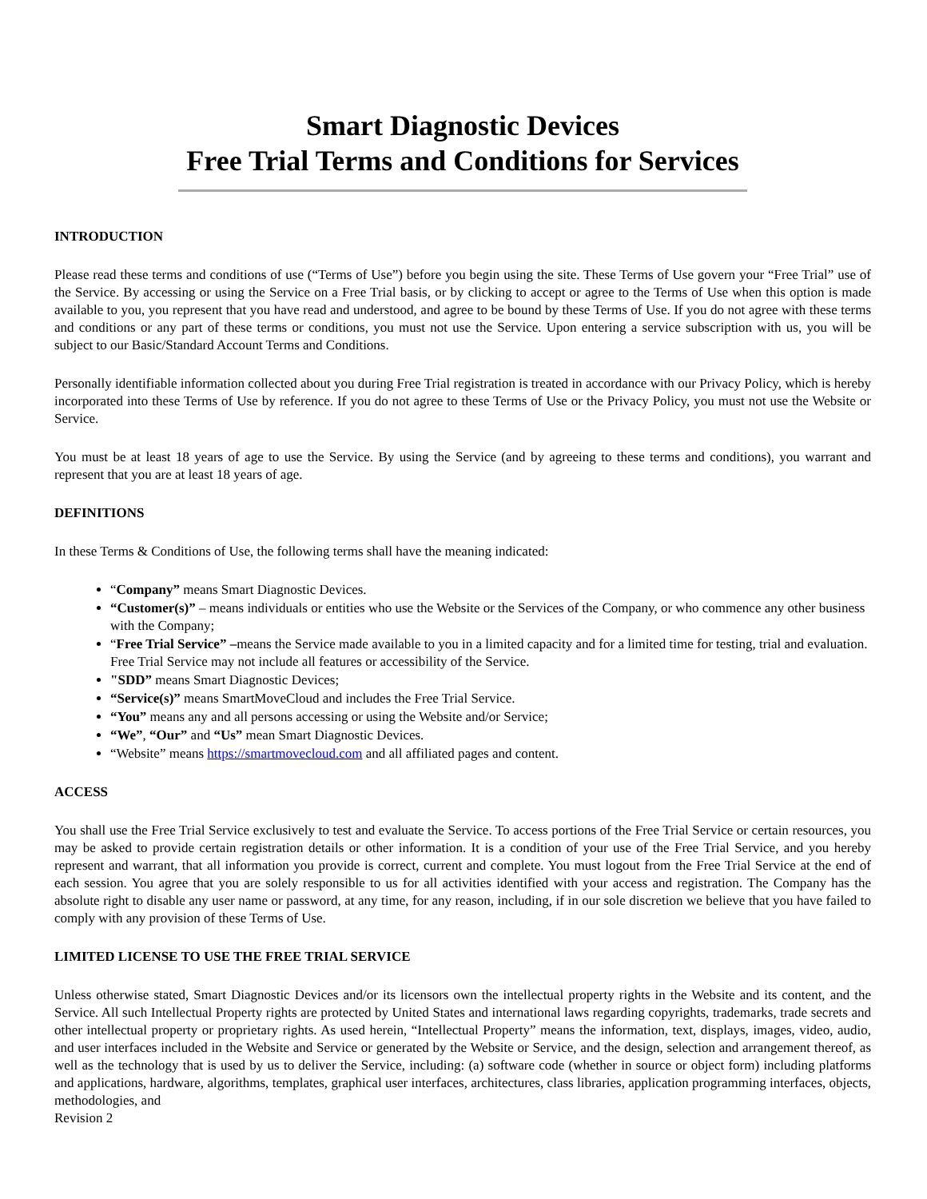Smart Diagnostic Devices
Free Trial Terms and Conditions for Services
INTRODUCTION
Please read these terms and conditions of use (“Terms of Use”) before you begin using the site. These Terms of Use govern your “Free Trial” use of the Service. By accessing or using the Service on a Free Trial basis, or by clicking to accept or agree to the Terms of Use when this option is made available to you, you represent that you have read and understood, and agree to be bound by these Terms of Use. If you do not agree with these terms and conditions or any part of these terms or conditions, you must not use the Service. Upon entering a service subscription with us, you will be subject to our Basic/Standard Account Terms and Conditions.
Personally identifiable information collected about you during Free Trial registration is treated in accordance with our Privacy Policy, which is hereby incorporated into these Terms of Use by reference. If you do not agree to these Terms of Use or the Privacy Policy, you must not use the Website or Service.
You must be at least 18 years of age to use the Service. By using the Service (and by agreeing to these terms and conditions), you warrant and represent that you are at least 18 years of age.
DEFINITIONS
In these Terms & Conditions of Use, the following terms shall have the meaning indicated:
“Company” means Smart Diagnostic Devices.
“Customer(s)” – means individuals or entities who use the Website or the Services of the Company, or who commence any other business with the Company;
“Free Trial Service” –means the Service made available to you in a limited capacity and for a limited time for testing, trial and evaluation. Free Trial Service may not include all features or accessibility of the Service.
"SDD” means Smart Diagnostic Devices;
“Service(s)” means SmartMoveCloud and includes the Free Trial Service.
“You” means any and all persons accessing or using the Website and/or Service;
“We”, “Our” and “Us” mean Smart Diagnostic Devices.
“Website” means https://smartmovecloud.com and all affiliated pages and content.
ACCESS
You shall use the Free Trial Service exclusively to test and evaluate the Service. To access portions of the Free Trial Service or certain resources, you may be asked to provide certain registration details or other information. It is a condition of your use of the Free Trial Service, and you hereby represent and warrant, that all information you provide is correct, current and complete. You must logout from the Free Trial Service at the end of each session. You agree that you are solely responsible to us for all activities identified with your access and registration. The Company has the absolute right to disable any user name or password, at any time, for any reason, including, if in our sole discretion we believe that you have failed to comply with any provision of these Terms of Use.
LIMITED LICENSE TO USE THE FREE TRIAL SERVICE
Unless otherwise stated, Smart Diagnostic Devices and/or its licensors own the intellectual property rights in the Website and its content, and the Service. All such Intellectual Property rights are protected by United States and international laws regarding copyrights, trademarks, trade secrets and other intellectual property or proprietary rights. As used herein, “Intellectual Property” means the information, text, displays, images, video, audio, and user interfaces included in the Website and Service or generated by the Website or Service, and the design, selection and arrangement thereof, as well as the technology that is used by us to deliver the Service, including: (a) software code (whether in source or object form) including platforms and applications, hardware, algorithms, templates, graphical user interfaces, architectures, class libraries, application programming interfaces, objects, methodologies, and
Revision 2